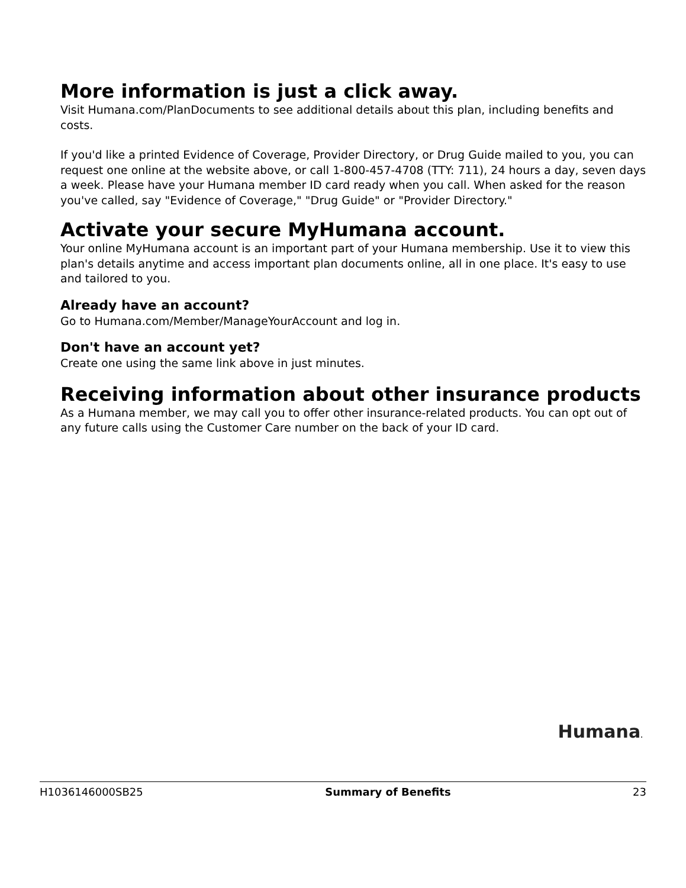More information is just a click away.
Visit Humana.com/PlanDocuments to see additional details about this plan, including benefits and costs.
If you'd like a printed Evidence of Coverage, Provider Directory, or Drug Guide mailed to you, you can request one online at the website above, or call 1-800-457-4708 (TTY: 711), 24 hours a day, seven days a week. Please have your Humana member ID card ready when you call. When asked for the reason you've called, say "Evidence of Coverage," "Drug Guide" or "Provider Directory."
Activate your secure MyHumana account.
Your online MyHumana account is an important part of your Humana membership. Use it to view this plan's details anytime and access important plan documents online, all in one place. It's easy to use and tailored to you.
Already have an account?
Go to Humana.com/Member/ManageYourAccount and log in.
Don't have an account yet?
Create one using the same link above in just minutes.
Receiving information about other insurance products
As a Humana member, we may call you to offer other insurance-related products. You can opt out of any future calls using the Customer Care number on the back of your ID card.
Humana.
H1036146000SB25 Summary of Benefits 23